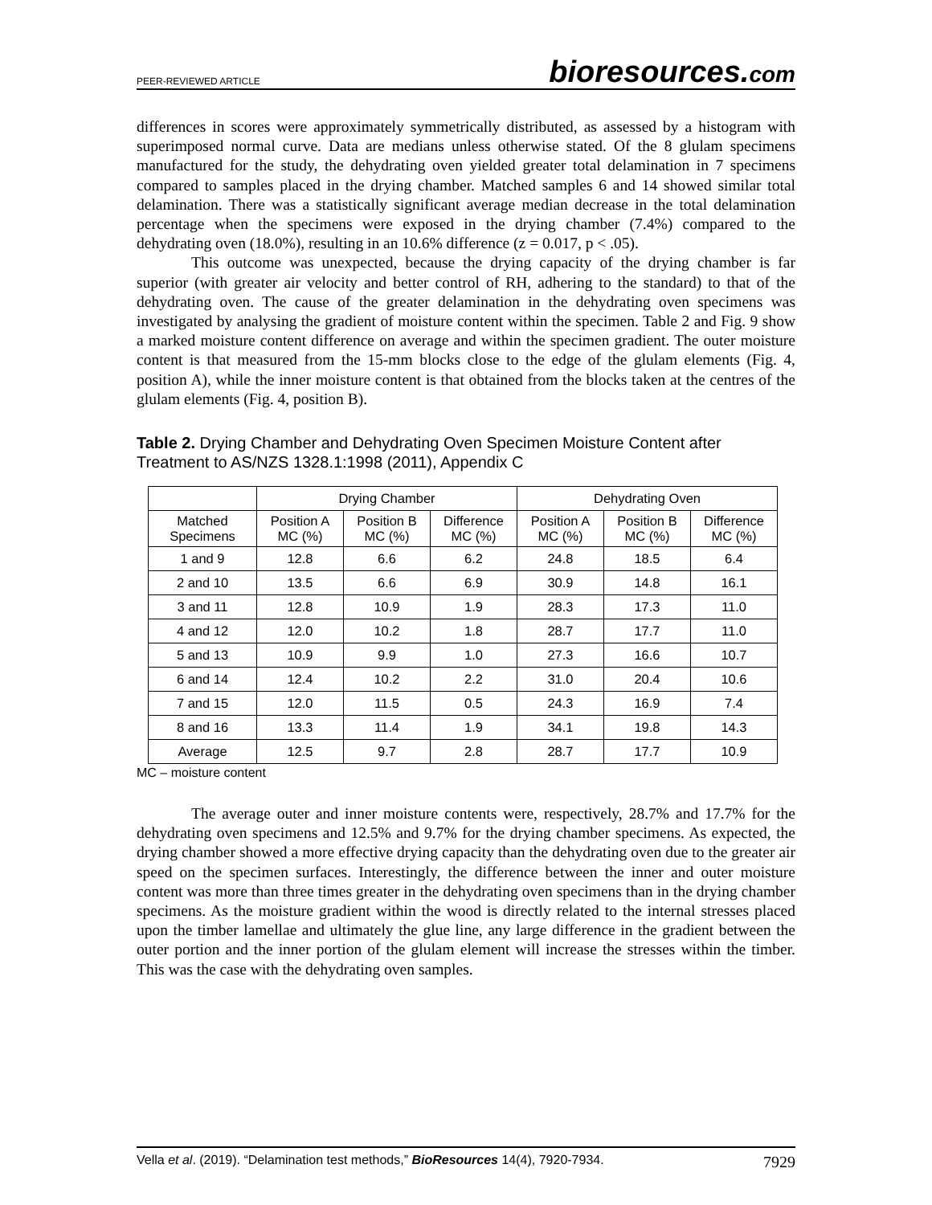PEER-REVIEWED ARTICLE
bioresources.com
differences in scores were approximately symmetrically distributed, as assessed by a histogram with superimposed normal curve. Data are medians unless otherwise stated. Of the 8 glulam specimens manufactured for the study, the dehydrating oven yielded greater total delamination in 7 specimens compared to samples placed in the drying chamber. Matched samples 6 and 14 showed similar total delamination. There was a statistically significant average median decrease in the total delamination percentage when the specimens were exposed in the drying chamber (7.4%) compared to the dehydrating oven (18.0%), resulting in an 10.6% difference (z = 0.017, p < .05).
This outcome was unexpected, because the drying capacity of the drying chamber is far superior (with greater air velocity and better control of RH, adhering to the standard) to that of the dehydrating oven. The cause of the greater delamination in the dehydrating oven specimens was investigated by analysing the gradient of moisture content within the specimen. Table 2 and Fig. 9 show a marked moisture content difference on average and within the specimen gradient. The outer moisture content is that measured from the 15-mm blocks close to the edge of the glulam elements (Fig. 4, position A), while the inner moisture content is that obtained from the blocks taken at the centres of the glulam elements (Fig. 4, position B).
Table 2. Drying Chamber and Dehydrating Oven Specimen Moisture Content after Treatment to AS/NZS 1328.1:1998 (2011), Appendix C
| | Drying Chamber | | | Dehydrating Oven | | |
| --- | --- | --- | --- | --- | --- | --- |
| Matched Specimens | Position A MC (%) | Position B MC (%) | Difference MC (%) | Position A MC (%) | Position B MC (%) | Difference MC (%) |
| 1 and 9 | 12.8 | 6.6 | 6.2 | 24.8 | 18.5 | 6.4 |
| 2 and 10 | 13.5 | 6.6 | 6.9 | 30.9 | 14.8 | 16.1 |
| 3 and 11 | 12.8 | 10.9 | 1.9 | 28.3 | 17.3 | 11.0 |
| 4 and 12 | 12.0 | 10.2 | 1.8 | 28.7 | 17.7 | 11.0 |
| 5 and 13 | 10.9 | 9.9 | 1.0 | 27.3 | 16.6 | 10.7 |
| 6 and 14 | 12.4 | 10.2 | 2.2 | 31.0 | 20.4 | 10.6 |
| 7 and 15 | 12.0 | 11.5 | 0.5 | 24.3 | 16.9 | 7.4 |
| 8 and 16 | 13.3 | 11.4 | 1.9 | 34.1 | 19.8 | 14.3 |
| Average | 12.5 | 9.7 | 2.8 | 28.7 | 17.7 | 10.9 |
MC – moisture content
The average outer and inner moisture contents were, respectively, 28.7% and 17.7% for the dehydrating oven specimens and 12.5% and 9.7% for the drying chamber specimens. As expected, the drying chamber showed a more effective drying capacity than the dehydrating oven due to the greater air speed on the specimen surfaces. Interestingly, the difference between the inner and outer moisture content was more than three times greater in the dehydrating oven specimens than in the drying chamber specimens. As the moisture gradient within the wood is directly related to the internal stresses placed upon the timber lamellae and ultimately the glue line, any large difference in the gradient between the outer portion and the inner portion of the glulam element will increase the stresses within the timber. This was the case with the dehydrating oven samples.
Vella et al. (2019). “Delamination test methods,” BioResources 14(4), 7920-7934.
7929